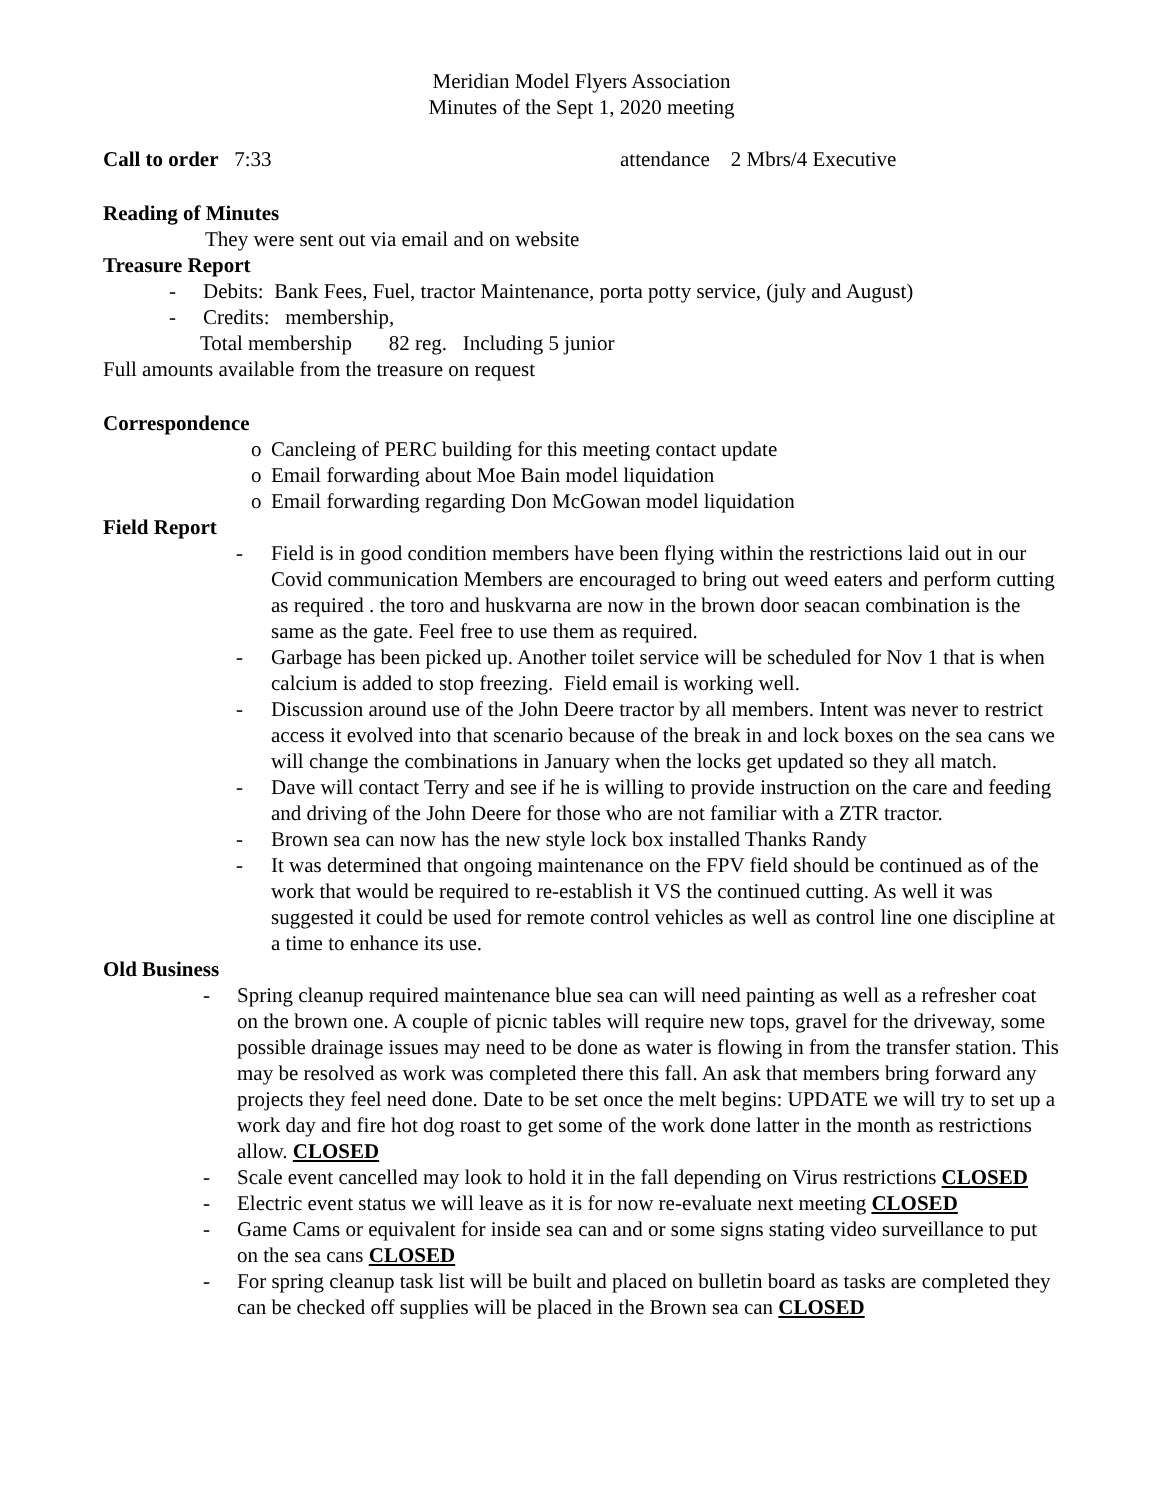Meridian Model Flyers Association
Minutes of the Sept 1, 2020 meeting
Call to order 7:33 attendance 2 Mbrs/4 Executive
Reading of Minutes
They were sent out via email and on website
Treasure Report
- Debits: Bank Fees, Fuel, tractor Maintenance, porta potty service, (july and August)
- Credits: membership,
Total membership 82 reg. Including 5 junior
Full amounts available from the treasure on request
Correspondence
o Cancleing of PERC building for this meeting contact update
o Email forwarding about Moe Bain model liquidation
o Email forwarding regarding Don McGowan model liquidation
Field Report
- Field is in good condition members have been flying within the restrictions laid out in our Covid communication Members are encouraged to bring out weed eaters and perform cutting as required . the toro and huskvarna are now in the brown door seacan combination is the same as the gate. Feel free to use them as required.
- Garbage has been picked up. Another toilet service will be scheduled for Nov 1 that is when calcium is added to stop freezing. Field email is working well.
- Discussion around use of the John Deere tractor by all members. Intent was never to restrict access it evolved into that scenario because of the break in and lock boxes on the sea cans we will change the combinations in January when the locks get updated so they all match.
- Dave will contact Terry and see if he is willing to provide instruction on the care and feeding and driving of the John Deere for those who are not familiar with a ZTR tractor.
- Brown sea can now has the new style lock box installed Thanks Randy
- It was determined that ongoing maintenance on the FPV field should be continued as of the work that would be required to re-establish it VS the continued cutting. As well it was suggested it could be used for remote control vehicles as well as control line one discipline at a time to enhance its use.
Old Business
- Spring cleanup required maintenance blue sea can will need painting as well as a refresher coat on the brown one. A couple of picnic tables will require new tops, gravel for the driveway, some possible drainage issues may need to be done as water is flowing in from the transfer station. This may be resolved as work was completed there this fall. An ask that members bring forward any projects they feel need done. Date to be set once the melt begins: UPDATE we will try to set up a work day and fire hot dog roast to get some of the work done latter in the month as restrictions allow. CLOSED
- Scale event cancelled may look to hold it in the fall depending on Virus restrictions CLOSED
- Electric event status we will leave as it is for now re-evaluate next meeting CLOSED
- Game Cams or equivalent for inside sea can and or some signs stating video surveillance to put on the sea cans CLOSED
- For spring cleanup task list will be built and placed on bulletin board as tasks are completed they can be checked off supplies will be placed in the Brown sea can CLOSED